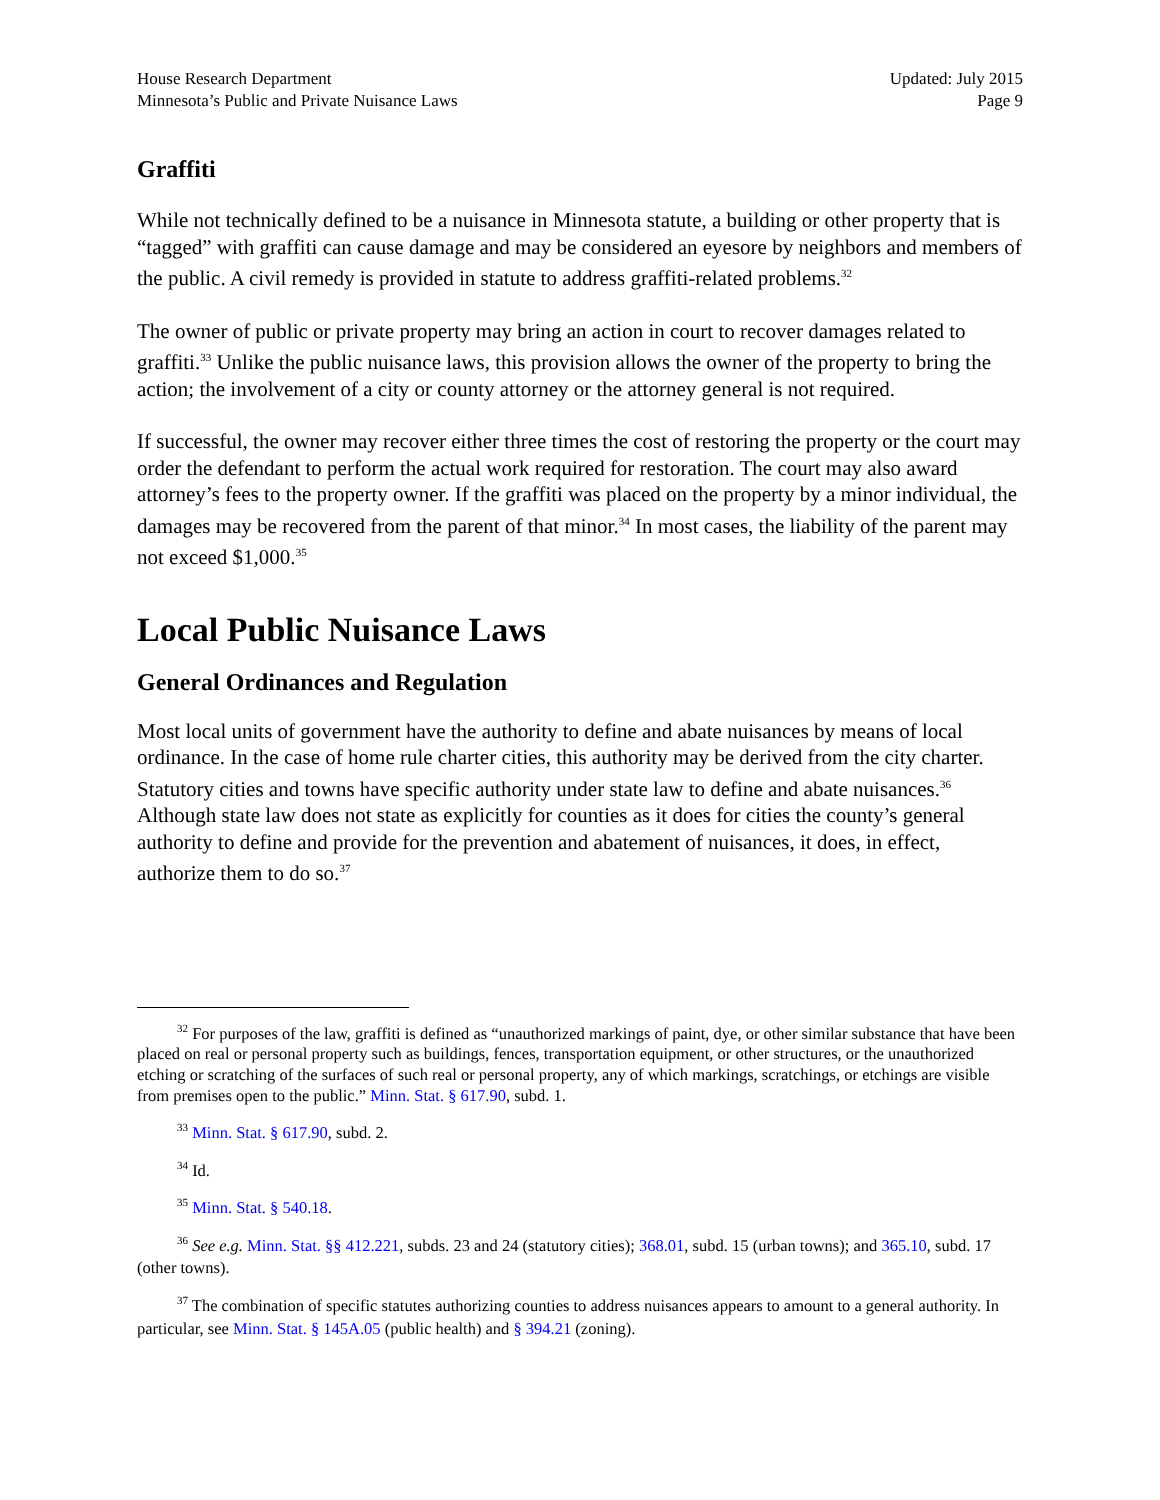House Research Department
Minnesota’s Public and Private Nuisance Laws
Updated: July 2015
Page 9
Graffiti
While not technically defined to be a nuisance in Minnesota statute, a building or other property that is “tagged” with graffiti can cause damage and may be considered an eyesore by neighbors and members of the public. A civil remedy is provided in statute to address graffiti-related problems.<sup>32</sup>
The owner of public or private property may bring an action in court to recover damages related to graffiti.<sup>33</sup> Unlike the public nuisance laws, this provision allows the owner of the property to bring the action; the involvement of a city or county attorney or the attorney general is not required.
If successful, the owner may recover either three times the cost of restoring the property or the court may order the defendant to perform the actual work required for restoration. The court may also award attorney’s fees to the property owner. If the graffiti was placed on the property by a minor individual, the damages may be recovered from the parent of that minor.<sup>34</sup> In most cases, the liability of the parent may not exceed $1,000.<sup>35</sup>
Local Public Nuisance Laws
General Ordinances and Regulation
Most local units of government have the authority to define and abate nuisances by means of local ordinance. In the case of home rule charter cities, this authority may be derived from the city charter. Statutory cities and towns have specific authority under state law to define and abate nuisances.<sup>36</sup> Although state law does not state as explicitly for counties as it does for cities the county’s general authority to define and provide for the prevention and abatement of nuisances, it does, in effect, authorize them to do so.<sup>37</sup>
<sup>32</sup> For purposes of the law, graffiti is defined as “unauthorized markings of paint, dye, or other similar substance that have been placed on real or personal property such as buildings, fences, transportation equipment, or other structures, or the unauthorized etching or scratching of the surfaces of such real or personal property, any of which markings, scratchings, or etchings are visible from premises open to the public.” Minn. Stat. § 617.90, subd. 1.
<sup>33</sup> Minn. Stat. § 617.90, subd. 2.
<sup>34</sup> Id.
<sup>35</sup> Minn. Stat. § 540.18.
<sup>36</sup> See e.g. Minn. Stat. §§ 412.221, subds. 23 and 24 (statutory cities); 368.01, subd. 15 (urban towns); and 365.10, subd. 17 (other towns).
<sup>37</sup> The combination of specific statutes authorizing counties to address nuisances appears to amount to a general authority. In particular, see Minn. Stat. § 145A.05 (public health) and § 394.21 (zoning).